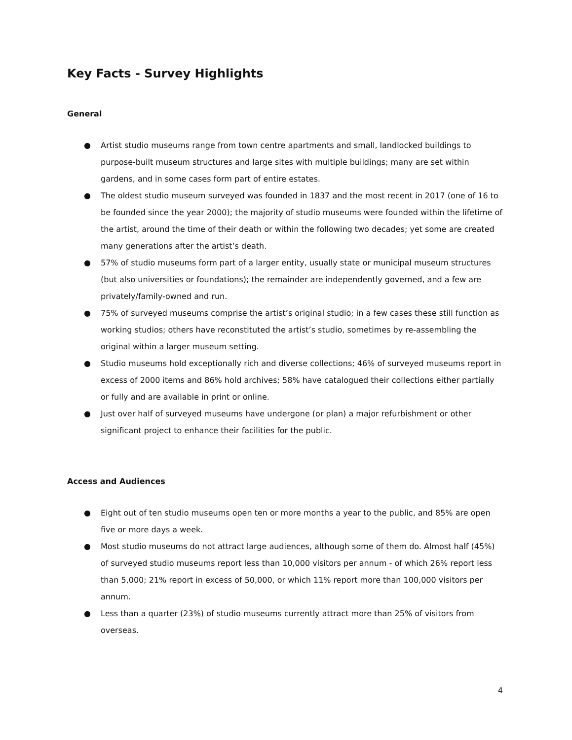Key Facts - Survey Highlights
General
● Artist studio museums range from town centre apartments and small, landlocked buildings to purpose-built museum structures and large sites with multiple buildings; many are set within gardens, and in some cases form part of entire estates.
● The oldest studio museum surveyed was founded in 1837 and the most recent in 2017 (one of 16 to be founded since the year 2000); the majority of studio museums were founded within the lifetime of the artist, around the time of their death or within the following two decades; yet some are created many generations after the artist’s death.
● 57% of studio museums form part of a larger entity, usually state or municipal museum structures (but also universities or foundations); the remainder are independently governed, and a few are privately/family-owned and run.
● 75% of surveyed museums comprise the artist’s original studio; in a few cases these still function as working studios; others have reconstituted the artist’s studio, sometimes by re-assembling the original within a larger museum setting.
● Studio museums hold exceptionally rich and diverse collections; 46% of surveyed museums report in excess of 2000 items and 86% hold archives; 58% have catalogued their collections either partially or fully and are available in print or online.
● Just over half of surveyed museums have undergone (or plan) a major refurbishment or other significant project to enhance their facilities for the public.
Access and Audiences
● Eight out of ten studio museums open ten or more months a year to the public, and 85% are open five or more days a week.
● Most studio museums do not attract large audiences, although some of them do. Almost half (45%) of surveyed studio museums report less than 10,000 visitors per annum - of which 26% report less than 5,000; 21% report in excess of 50,000, or which 11% report more than 100,000 visitors per annum.
● Less than a quarter (23%) of studio museums currently attract more than 25% of visitors from overseas.
4